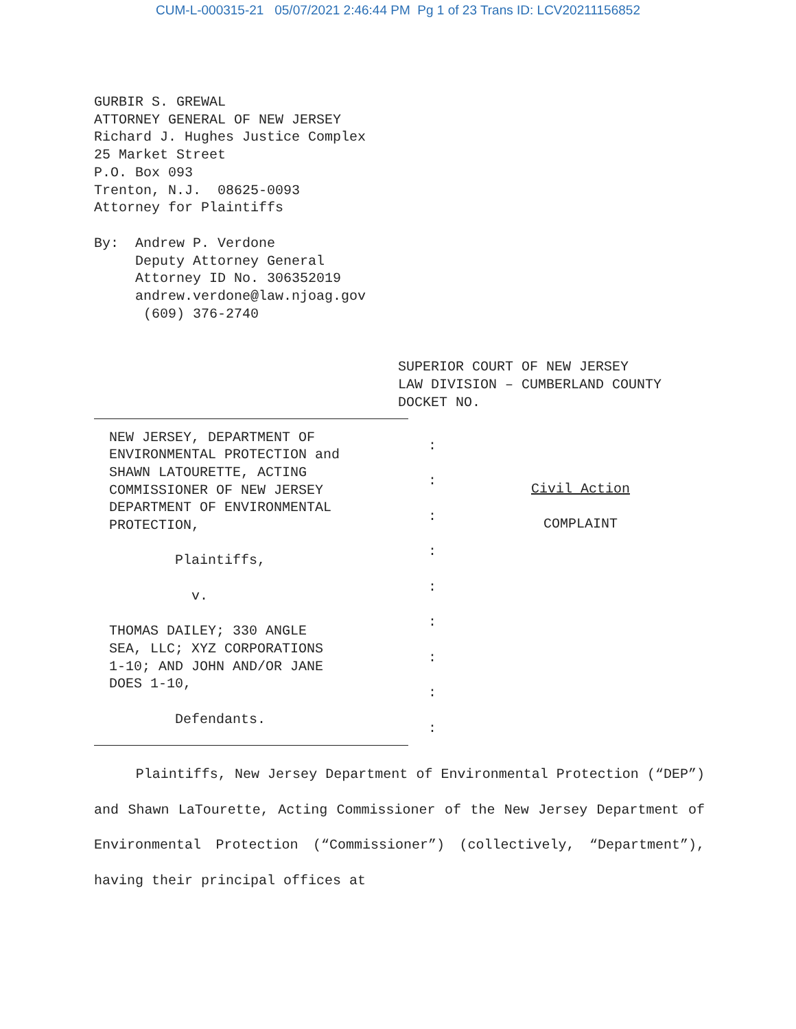CUM-L-000315-21 05/07/2021 2:46:44 PM Pg 1 of 23 Trans ID: LCV20211156852
GURBIR S. GREWAL
ATTORNEY GENERAL OF NEW JERSEY
Richard J. Hughes Justice Complex
25 Market Street
P.O. Box 093
Trenton, N.J. 08625-0093
Attorney for Plaintiffs
By: Andrew P. Verdone
Deputy Attorney General
Attorney ID No. 306352019
andrew.verdone@law.njoag.gov
(609) 376-2740
SUPERIOR COURT OF NEW JERSEY
LAW DIVISION – CUMBERLAND COUNTY
DOCKET NO.
NEW JERSEY, DEPARTMENT OF
ENVIRONMENTAL PROTECTION and
SHAWN LATOURETTE, ACTING
COMMISSIONER OF NEW JERSEY
DEPARTMENT OF ENVIRONMENTAL
PROTECTION,
Plaintiffs,
v.
THOMAS DAILEY; 330 ANGLE
SEA, LLC; XYZ CORPORATIONS
1-10; AND JOHN AND/OR JANE
DOES 1-10,
Defendants.
:
:
:
:
:
:
:
:
:
Civil Action
COMPLAINT
Plaintiffs, New Jersey Department of Environmental Protection (“DEP”) and Shawn LaTourette, Acting Commissioner of the New Jersey Department of Environmental Protection (“Commissioner”) (collectively, “Department”), having their principal offices at